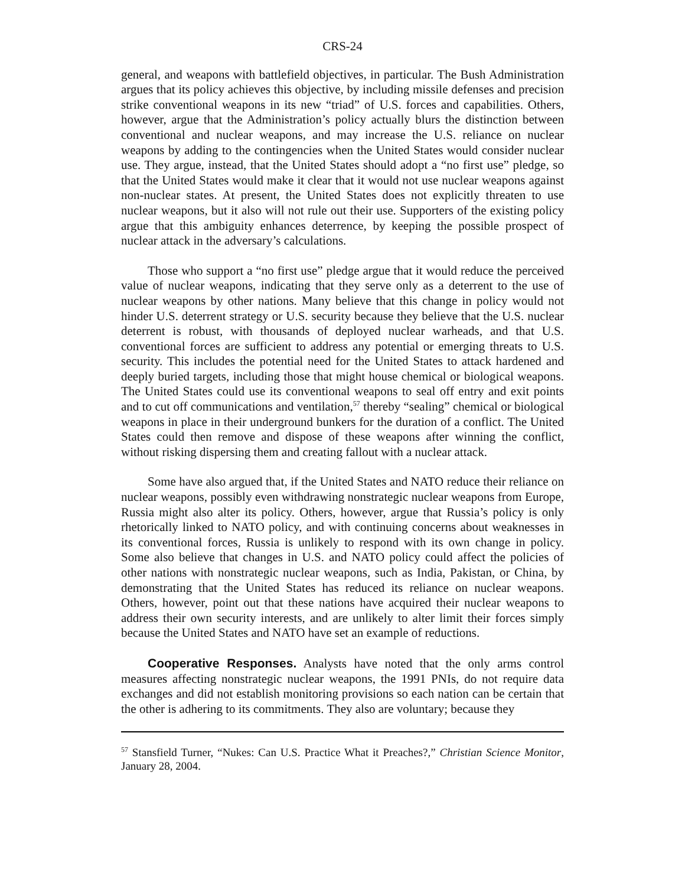CRS-24
general, and weapons with battlefield objectives, in particular. The Bush Administration argues that its policy achieves this objective, by including missile defenses and precision strike conventional weapons in its new “triad” of U.S. forces and capabilities. Others, however, argue that the Administration’s policy actually blurs the distinction between conventional and nuclear weapons, and may increase the U.S. reliance on nuclear weapons by adding to the contingencies when the United States would consider nuclear use. They argue, instead, that the United States should adopt a “no first use” pledge, so that the United States would make it clear that it would not use nuclear weapons against non-nuclear states. At present, the United States does not explicitly threaten to use nuclear weapons, but it also will not rule out their use. Supporters of the existing policy argue that this ambiguity enhances deterrence, by keeping the possible prospect of nuclear attack in the adversary’s calculations.
Those who support a “no first use” pledge argue that it would reduce the perceived value of nuclear weapons, indicating that they serve only as a deterrent to the use of nuclear weapons by other nations. Many believe that this change in policy would not hinder U.S. deterrent strategy or U.S. security because they believe that the U.S. nuclear deterrent is robust, with thousands of deployed nuclear warheads, and that U.S. conventional forces are sufficient to address any potential or emerging threats to U.S. security. This includes the potential need for the United States to attack hardened and deeply buried targets, including those that might house chemical or biological weapons. The United States could use its conventional weapons to seal off entry and exit points and to cut off communications and ventilation,<sup>57</sup> thereby “sealing” chemical or biological weapons in place in their underground bunkers for the duration of a conflict. The United States could then remove and dispose of these weapons after winning the conflict, without risking dispersing them and creating fallout with a nuclear attack.
Some have also argued that, if the United States and NATO reduce their reliance on nuclear weapons, possibly even withdrawing nonstrategic nuclear weapons from Europe, Russia might also alter its policy. Others, however, argue that Russia’s policy is only rhetorically linked to NATO policy, and with continuing concerns about weaknesses in its conventional forces, Russia is unlikely to respond with its own change in policy. Some also believe that changes in U.S. and NATO policy could affect the policies of other nations with nonstrategic nuclear weapons, such as India, Pakistan, or China, by demonstrating that the United States has reduced its reliance on nuclear weapons. Others, however, point out that these nations have acquired their nuclear weapons to address their own security interests, and are unlikely to alter limit their forces simply because the United States and NATO have set an example of reductions.
Cooperative Responses. Analysts have noted that the only arms control measures affecting nonstrategic nuclear weapons, the 1991 PNIs, do not require data exchanges and did not establish monitoring provisions so each nation can be certain that the other is adhering to its commitments. They also are voluntary; because they
<sup>57</sup> Stansfield Turner, “Nukes: Can U.S. Practice What it Preaches?,” Christian Science Monitor, January 28, 2004.